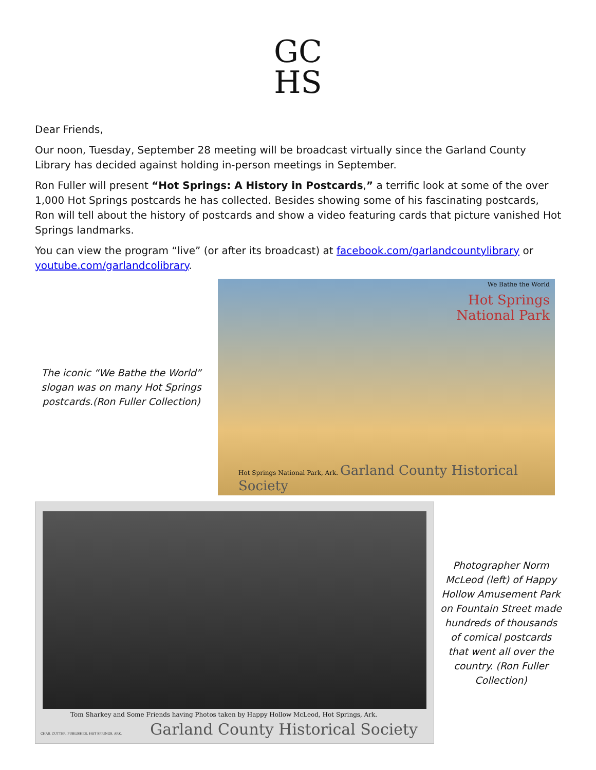GC
HS
Dear Friends,
Our noon, Tuesday, September 28 meeting will be broadcast virtually since the Garland County Library has decided against holding in-person meetings in September.
Ron Fuller will present “Hot Springs: A History in Postcards,” a terrific look at some of the over 1,000 Hot Springs postcards he has collected. Besides showing some of his fascinating postcards, Ron will tell about the history of postcards and show a video featuring cards that picture vanished Hot Springs landmarks.
You can view the program “live” (or after its broadcast) at facebook.com/garlandcountylibrary or youtube.com/garlandcolibrary.
The iconic “We Bathe the World” slogan was on many Hot Springs postcards.(Ron Fuller Collection)
We Bathe the World
Hot Springs
National Park
Hot Springs National Park, Ark. Garland County Historical Society
Tom Sharkey and Some Friends having Photos taken by Happy Hollow McLeod, Hot Springs, Ark.
CHAS. CUTTER, PUBLISHER, HOT SPRINGS, ARK.
Garland County Historical Society
Photographer Norm McLeod (left) of Happy Hollow Amusement Park on Fountain Street made hundreds of thousands of comical postcards that went all over the country. (Ron Fuller Collection)